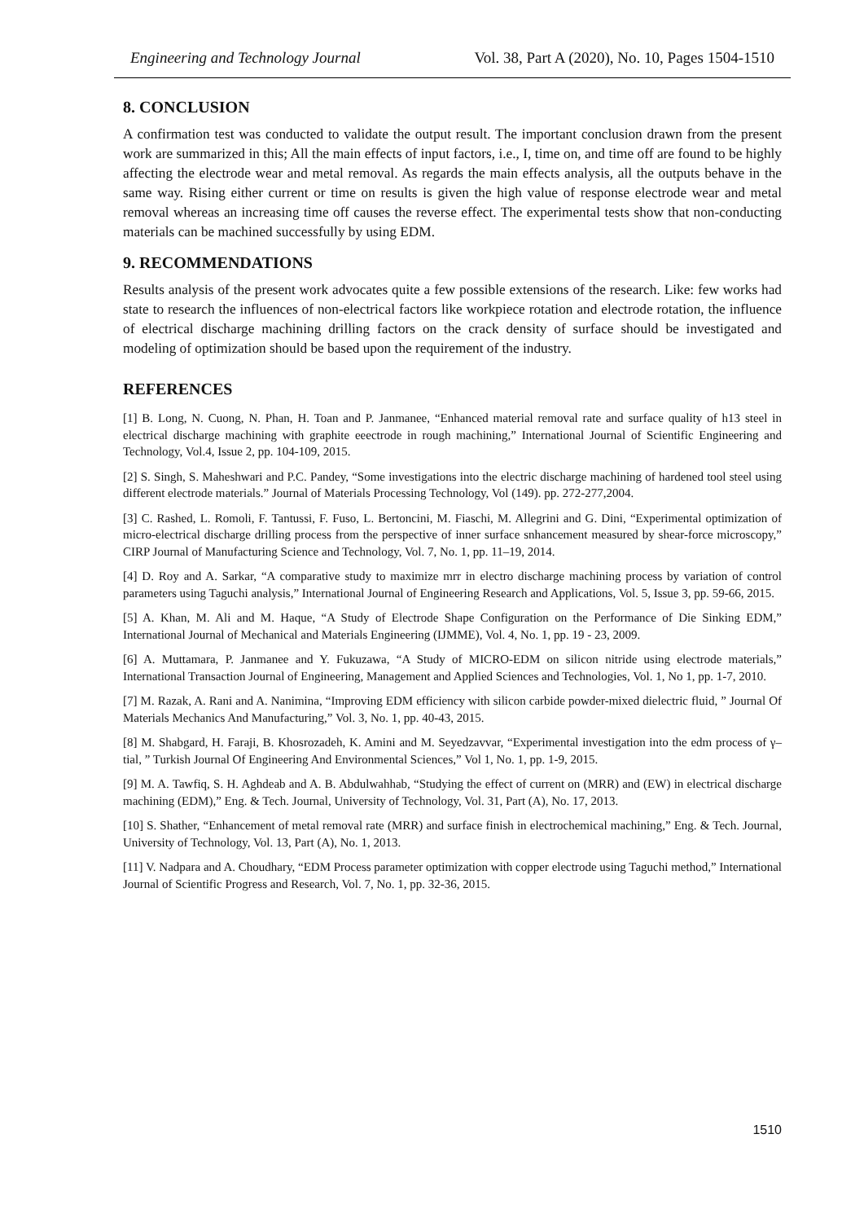Engineering and Technology Journal Vol. 38, Part A (2020), No. 10, Pages 1504-1510
8. CONCLUSION
A confirmation test was conducted to validate the output result. The important conclusion drawn from the present work are summarized in this; All the main effects of input factors, i.e., I, time on, and time off are found to be highly affecting the electrode wear and metal removal. As regards the main effects analysis, all the outputs behave in the same way. Rising either current or time on results is given the high value of response electrode wear and metal removal whereas an increasing time off causes the reverse effect. The experimental tests show that non-conducting materials can be machined successfully by using EDM.
9. RECOMMENDATIONS
Results analysis of the present work advocates quite a few possible extensions of the research. Like: few works had state to research the influences of non-electrical factors like workpiece rotation and electrode rotation, the influence of electrical discharge machining drilling factors on the crack density of surface should be investigated and modeling of optimization should be based upon the requirement of the industry.
REFERENCES
[1] B. Long, N. Cuong, N. Phan, H. Toan and P. Janmanee, “Enhanced material removal rate and surface quality of h13 steel in electrical discharge machining with graphite eeectrode in rough machining,” International Journal of Scientific Engineering and Technology, Vol.4, Issue 2, pp. 104-109, 2015.
[2] S. Singh, S. Maheshwari and P.C. Pandey, “Some investigations into the electric discharge machining of hardened tool steel using different electrode materials.” Journal of Materials Processing Technology, Vol (149). pp. 272-277,2004.
[3] C. Rashed, L. Romoli, F. Tantussi, F. Fuso, L. Bertoncini, M. Fiaschi, M. Allegrini and G. Dini, “Experimental optimization of micro-electrical discharge drilling process from the perspective of inner surface snhancement measured by shear-force microscopy,” CIRP Journal of Manufacturing Science and Technology, Vol. 7, No. 1, pp. 11–19, 2014.
[4] D. Roy and A. Sarkar, “A comparative study to maximize mrr in electro discharge machining process by variation of control parameters using Taguchi analysis,” International Journal of Engineering Research and Applications, Vol. 5, Issue 3, pp. 59-66, 2015.
[5] A. Khan, M. Ali and M. Haque, “A Study of Electrode Shape Configuration on the Performance of Die Sinking EDM,” International Journal of Mechanical and Materials Engineering (IJMME), Vol. 4, No. 1, pp. 19 - 23, 2009.
[6] A. Muttamara, P. Janmanee and Y. Fukuzawa, “A Study of MICRO-EDM on silicon nitride using electrode materials,” International Transaction Journal of Engineering, Management and Applied Sciences and Technologies, Vol. 1, No 1, pp. 1-7, 2010.
[7] M. Razak, A. Rani and A. Nanimina, “Improving EDM efficiency with silicon carbide powder-mixed dielectric fluid, ” Journal Of Materials Mechanics And Manufacturing,” Vol. 3, No. 1, pp. 40-43, 2015.
[8] M. Shabgard, H. Faraji, B. Khosrozadeh, K. Amini and M. Seyedzavvar, “Experimental investigation into the edm process of γ–tial, ” Turkish Journal Of Engineering And Environmental Sciences,” Vol 1, No. 1, pp. 1-9, 2015.
[9] M. A. Tawfiq, S. H. Aghdeab and A. B. Abdulwahhab, “Studying the effect of current on (MRR) and (EW) in electrical discharge machining (EDM),” Eng. & Tech. Journal, University of Technology, Vol. 31, Part (A), No. 17, 2013.
[10] S. Shather, “Enhancement of metal removal rate (MRR) and surface finish in electrochemical machining,” Eng. & Tech. Journal, University of Technology, Vol. 13, Part (A), No. 1, 2013.
[11] V. Nadpara and A. Choudhary, “EDM Process parameter optimization with copper electrode using Taguchi method,” International Journal of Scientific Progress and Research, Vol. 7, No. 1, pp. 32-36, 2015.
1510